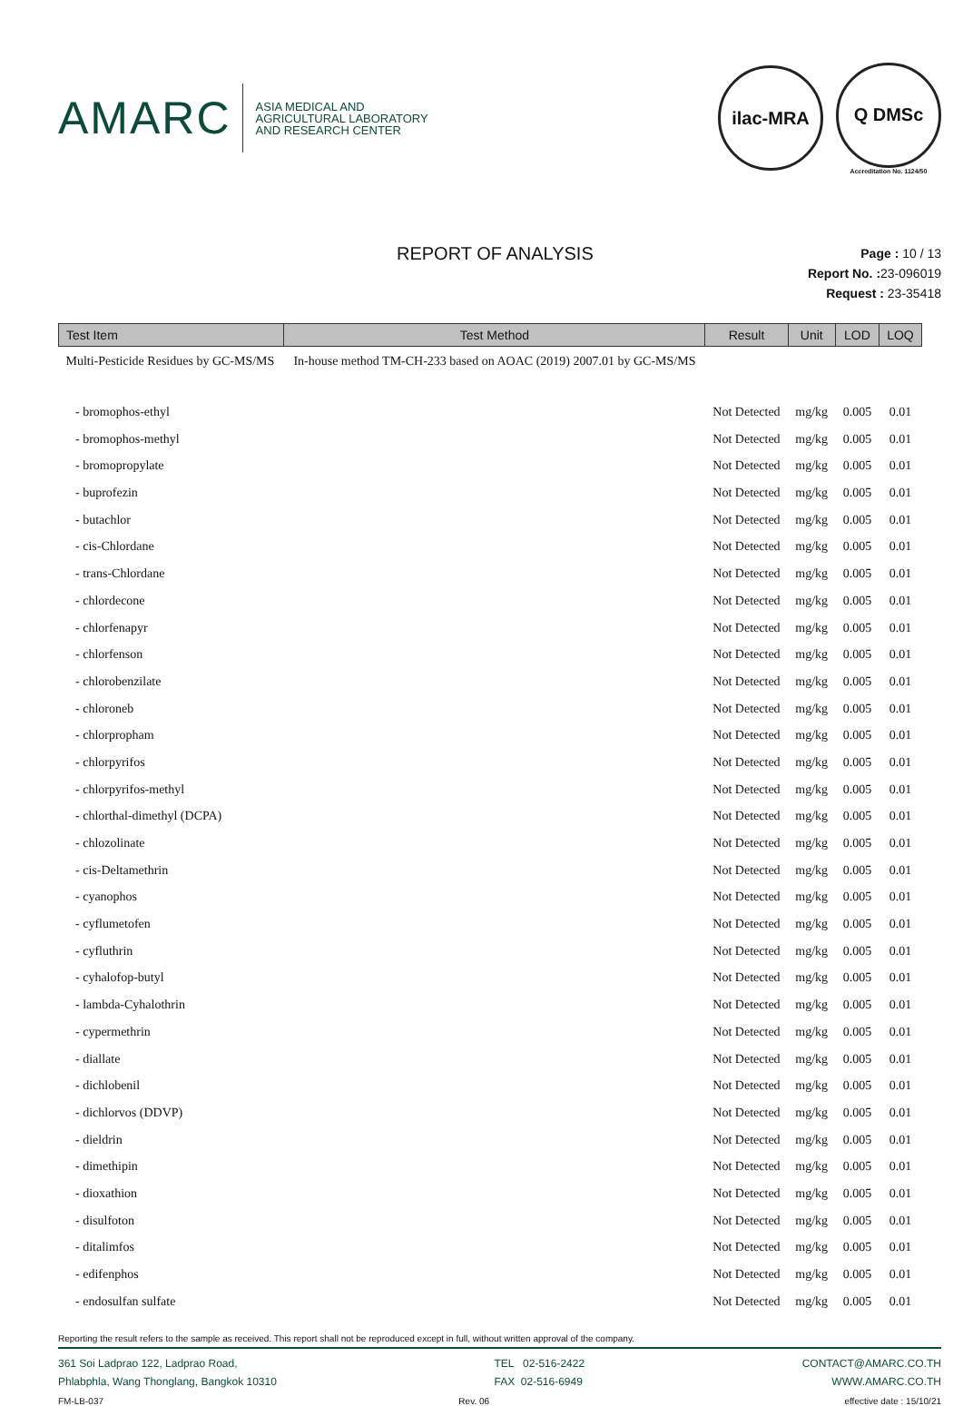AMARC
ASIA MEDICAL AND
AGRICULTURAL LABORATORY
AND RESEARCH CENTER
ilac-MRA
Q DMSc
Accreditation No. 1124/50
REPORT OF ANALYSIS
Page : 10 / 13
Report No. : 23-096019
Request : 23-35418
| Test Item | Test Method | Result | Unit | LOD | LOQ |
| --- | --- | --- | --- | --- | --- |
| Multi-Pesticide Residues by GC-MS/MS | In-house method TM-CH-233 based on AOAC (2019) 2007.01 by GC-MS/MS | | | | |
| - bromophos-ethyl | | Not Detected | mg/kg | 0.005 | 0.01 |
| - bromophos-methyl | | Not Detected | mg/kg | 0.005 | 0.01 |
| - bromopropylate | | Not Detected | mg/kg | 0.005 | 0.01 |
| - buprofezin | | Not Detected | mg/kg | 0.005 | 0.01 |
| - butachlor | | Not Detected | mg/kg | 0.005 | 0.01 |
| - cis-Chlordane | | Not Detected | mg/kg | 0.005 | 0.01 |
| - trans-Chlordane | | Not Detected | mg/kg | 0.005 | 0.01 |
| - chlordecone | | Not Detected | mg/kg | 0.005 | 0.01 |
| - chlorfenapyr | | Not Detected | mg/kg | 0.005 | 0.01 |
| - chlorfenson | | Not Detected | mg/kg | 0.005 | 0.01 |
| - chlorobenzilate | | Not Detected | mg/kg | 0.005 | 0.01 |
| - chloroneb | | Not Detected | mg/kg | 0.005 | 0.01 |
| - chlorpropham | | Not Detected | mg/kg | 0.005 | 0.01 |
| - chlorpyrifos | | Not Detected | mg/kg | 0.005 | 0.01 |
| - chlorpyrifos-methyl | | Not Detected | mg/kg | 0.005 | 0.01 |
| - chlorthal-dimethyl (DCPA) | | Not Detected | mg/kg | 0.005 | 0.01 |
| - chlozolinate | | Not Detected | mg/kg | 0.005 | 0.01 |
| - cis-Deltamethrin | | Not Detected | mg/kg | 0.005 | 0.01 |
| - cyanophos | | Not Detected | mg/kg | 0.005 | 0.01 |
| - cyflumetofen | | Not Detected | mg/kg | 0.005 | 0.01 |
| - cyfluthrin | | Not Detected | mg/kg | 0.005 | 0.01 |
| - cyhalofop-butyl | | Not Detected | mg/kg | 0.005 | 0.01 |
| - lambda-Cyhalothrin | | Not Detected | mg/kg | 0.005 | 0.01 |
| - cypermethrin | | Not Detected | mg/kg | 0.005 | 0.01 |
| - diallate | | Not Detected | mg/kg | 0.005 | 0.01 |
| - dichlobenil | | Not Detected | mg/kg | 0.005 | 0.01 |
| - dichlorvos (DDVP) | | Not Detected | mg/kg | 0.005 | 0.01 |
| - dieldrin | | Not Detected | mg/kg | 0.005 | 0.01 |
| - dimethipin | | Not Detected | mg/kg | 0.005 | 0.01 |
| - dioxathion | | Not Detected | mg/kg | 0.005 | 0.01 |
| - disulfoton | | Not Detected | mg/kg | 0.005 | 0.01 |
| - ditalimfos | | Not Detected | mg/kg | 0.005 | 0.01 |
| - edifenphos | | Not Detected | mg/kg | 0.005 | 0.01 |
| - endosulfan sulfate | | Not Detected | mg/kg | 0.005 | 0.01 |
Reporting the result refers to the sample as received. This report shall not be reproduced except in full, without written approval of the company.
361 Soi Ladprao 122, Ladprao Road,
Phlabphla, Wang Thonglang, Bangkok 10310
TEL 02-516-2422
FAX 02-516-6949
CONTACT@AMARC.CO.TH
WWW.AMARC.CO.TH
FM-LB-037 Rev. 06 effective date : 15/10/21